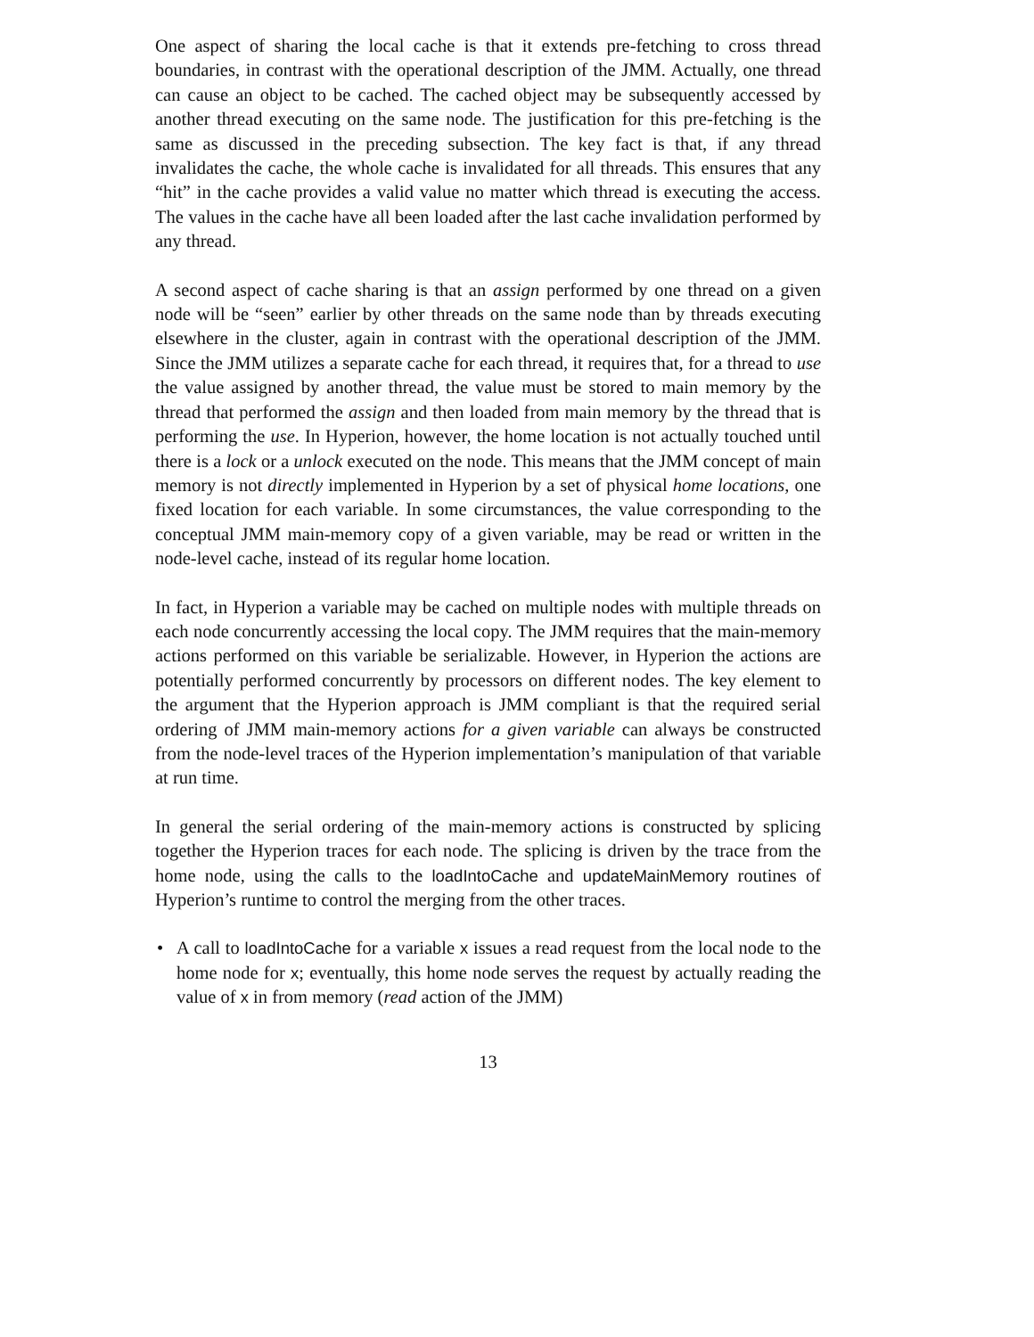One aspect of sharing the local cache is that it extends pre-fetching to cross thread boundaries, in contrast with the operational description of the JMM. Actually, one thread can cause an object to be cached. The cached object may be subsequently accessed by another thread executing on the same node. The justification for this pre-fetching is the same as discussed in the preceding subsection. The key fact is that, if any thread invalidates the cache, the whole cache is invalidated for all threads. This ensures that any “hit” in the cache provides a valid value no matter which thread is executing the access. The values in the cache have all been loaded after the last cache invalidation performed by any thread.
A second aspect of cache sharing is that an assign performed by one thread on a given node will be “seen” earlier by other threads on the same node than by threads executing elsewhere in the cluster, again in contrast with the operational description of the JMM. Since the JMM utilizes a separate cache for each thread, it requires that, for a thread to use the value assigned by another thread, the value must be stored to main memory by the thread that performed the assign and then loaded from main memory by the thread that is performing the use. In Hyperion, however, the home location is not actually touched until there is a lock or a unlock executed on the node. This means that the JMM concept of main memory is not directly implemented in Hyperion by a set of physical home locations, one fixed location for each variable. In some circumstances, the value corresponding to the conceptual JMM main-memory copy of a given variable, may be read or written in the node-level cache, instead of its regular home location.
In fact, in Hyperion a variable may be cached on multiple nodes with multiple threads on each node concurrently accessing the local copy. The JMM requires that the main-memory actions performed on this variable be serializable. However, in Hyperion the actions are potentially performed concurrently by processors on different nodes. The key element to the argument that the Hyperion approach is JMM compliant is that the required serial ordering of JMM main-memory actions for a given variable can always be constructed from the node-level traces of the Hyperion implementation’s manipulation of that variable at run time.
In general the serial ordering of the main-memory actions is constructed by splicing together the Hyperion traces for each node. The splicing is driven by the trace from the home node, using the calls to the loadIntoCache and updateMainMemory routines of Hyperion’s runtime to control the merging from the other traces.
• A call to loadIntoCache for a variable x issues a read request from the local node to the home node for x; eventually, this home node serves the request by actually reading the value of x in from memory (read action of the JMM)
13